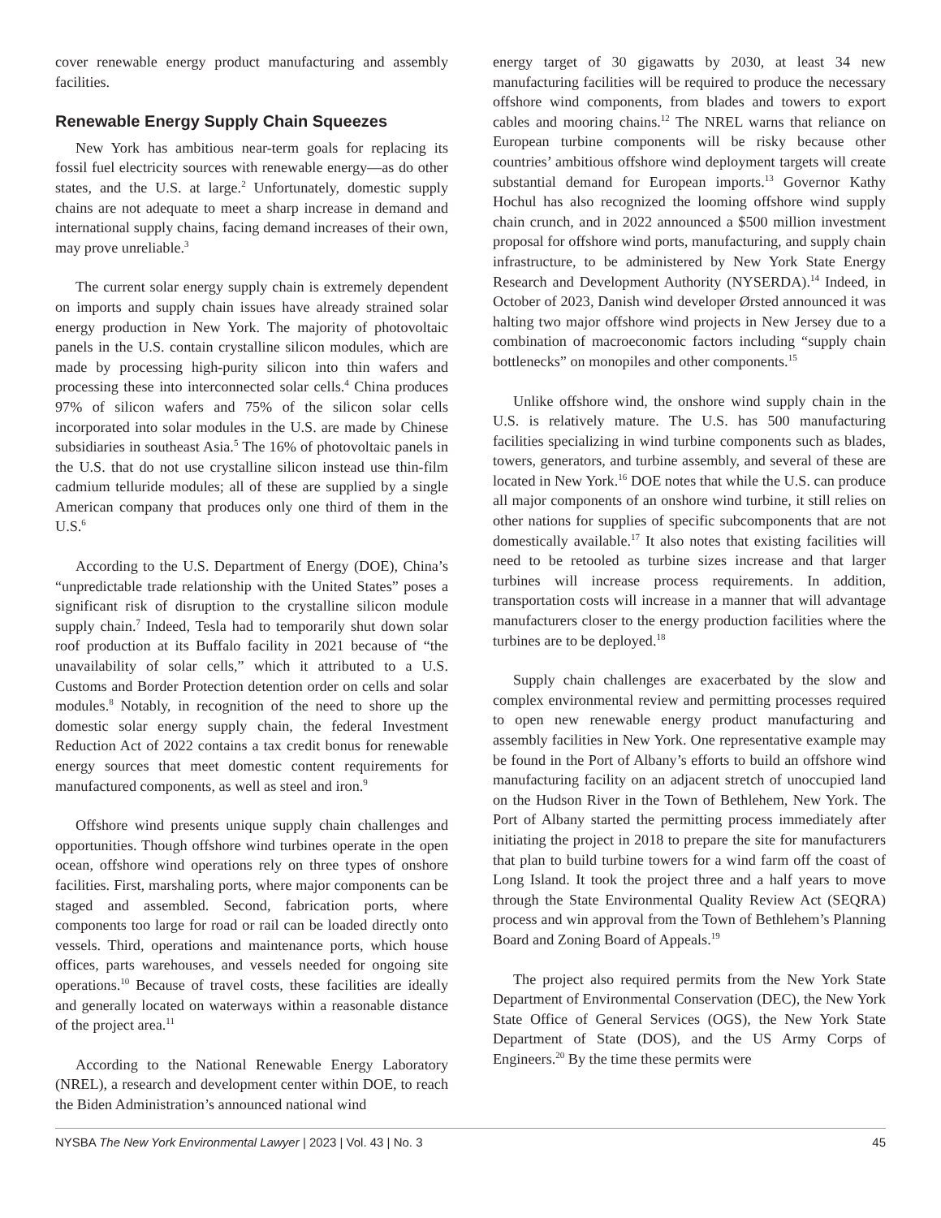cover renewable energy product manufacturing and assembly facilities.
Renewable Energy Supply Chain Squeezes
New York has ambitious near-term goals for replacing its fossil fuel electricity sources with renewable energy—as do other states, and the U.S. at large.<sup>2</sup> Unfortunately, domestic supply chains are not adequate to meet a sharp increase in demand and international supply chains, facing demand increases of their own, may prove unreliable.<sup>3</sup>
The current solar energy supply chain is extremely dependent on imports and supply chain issues have already strained solar energy production in New York. The majority of photovoltaic panels in the U.S. contain crystalline silicon modules, which are made by processing high-purity silicon into thin wafers and processing these into interconnected solar cells.<sup>4</sup> China produces 97% of silicon wafers and 75% of the silicon solar cells incorporated into solar modules in the U.S. are made by Chinese subsidiaries in southeast Asia.<sup>5</sup> The 16% of photovoltaic panels in the U.S. that do not use crystalline silicon instead use thin-film cadmium telluride modules; all of these are supplied by a single American company that produces only one third of them in the U.S.<sup>6</sup>
According to the U.S. Department of Energy (DOE), China’s “unpredictable trade relationship with the United States” poses a significant risk of disruption to the crystalline silicon module supply chain.<sup>7</sup> Indeed, Tesla had to temporarily shut down solar roof production at its Buffalo facility in 2021 because of “the unavailability of solar cells,” which it attributed to a U.S. Customs and Border Protection detention order on cells and solar modules.<sup>8</sup> Notably, in recognition of the need to shore up the domestic solar energy supply chain, the federal Investment Reduction Act of 2022 contains a tax credit bonus for renewable energy sources that meet domestic content requirements for manufactured components, as well as steel and iron.<sup>9</sup>
Offshore wind presents unique supply chain challenges and opportunities. Though offshore wind turbines operate in the open ocean, offshore wind operations rely on three types of onshore facilities. First, marshaling ports, where major components can be staged and assembled. Second, fabrication ports, where components too large for road or rail can be loaded directly onto vessels. Third, operations and maintenance ports, which house offices, parts warehouses, and vessels needed for ongoing site operations.<sup>10</sup> Because of travel costs, these facilities are ideally and generally located on waterways within a reasonable distance of the project area.<sup>11</sup>
According to the National Renewable Energy Laboratory (NREL), a research and development center within DOE, to reach the Biden Administration’s announced national wind
energy target of 30 gigawatts by 2030, at least 34 new manufacturing facilities will be required to produce the necessary offshore wind components, from blades and towers to export cables and mooring chains.<sup>12</sup> The NREL warns that reliance on European turbine components will be risky because other countries’ ambitious offshore wind deployment targets will create substantial demand for European imports.<sup>13</sup> Governor Kathy Hochul has also recognized the looming offshore wind supply chain crunch, and in 2022 announced a $500 million investment proposal for offshore wind ports, manufacturing, and supply chain infrastructure, to be administered by New York State Energy Research and Development Authority (NYSERDA).<sup>14</sup> Indeed, in October of 2023, Danish wind developer Ørsted announced it was halting two major offshore wind projects in New Jersey due to a combination of macroeconomic factors including “supply chain bottlenecks” on monopiles and other components.<sup>15</sup>
Unlike offshore wind, the onshore wind supply chain in the U.S. is relatively mature. The U.S. has 500 manufacturing facilities specializing in wind turbine components such as blades, towers, generators, and turbine assembly, and several of these are located in New York.<sup>16</sup> DOE notes that while the U.S. can produce all major components of an onshore wind turbine, it still relies on other nations for supplies of specific subcomponents that are not domestically available.<sup>17</sup> It also notes that existing facilities will need to be retooled as turbine sizes increase and that larger turbines will increase process requirements. In addition, transportation costs will increase in a manner that will advantage manufacturers closer to the energy production facilities where the turbines are to be deployed.<sup>18</sup>
Supply chain challenges are exacerbated by the slow and complex environmental review and permitting processes required to open new renewable energy product manufacturing and assembly facilities in New York. One representative example may be found in the Port of Albany’s efforts to build an offshore wind manufacturing facility on an adjacent stretch of unoccupied land on the Hudson River in the Town of Bethlehem, New York. The Port of Albany started the permitting process immediately after initiating the project in 2018 to prepare the site for manufacturers that plan to build turbine towers for a wind farm off the coast of Long Island. It took the project three and a half years to move through the State Environmental Quality Review Act (SEQRA) process and win approval from the Town of Bethlehem’s Planning Board and Zoning Board of Appeals.<sup>19</sup>
The project also required permits from the New York State Department of Environmental Conservation (DEC), the New York State Office of General Services (OGS), the New York State Department of State (DOS), and the US Army Corps of Engineers.<sup>20</sup> By the time these permits were
NYSBA The New York Environmental Lawyer | 2023 | Vol. 43 | No. 3 45